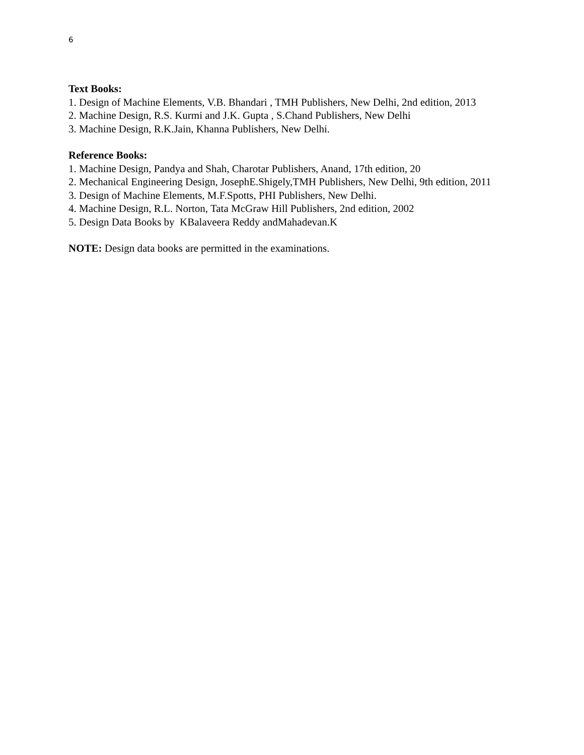6
Text Books:
1. Design of Machine Elements, V.B. Bhandari , TMH Publishers, New Delhi, 2nd edition, 2013
2. Machine Design, R.S. Kurmi and J.K. Gupta , S.Chand Publishers, New Delhi
3. Machine Design, R.K.Jain, Khanna Publishers, New Delhi.
Reference Books:
1. Machine Design, Pandya and Shah, Charotar Publishers, Anand, 17th edition, 20
2. Mechanical Engineering Design, JosephE.Shigely,TMH Publishers, New Delhi, 9th edition, 2011
3. Design of Machine Elements, M.F.Spotts, PHI Publishers, New Delhi.
4. Machine Design, R.L. Norton, Tata McGraw Hill Publishers, 2nd edition, 2002
5. Design Data Books by KBalaveera Reddy andMahadevan.K
NOTE: Design data books are permitted in the examinations.